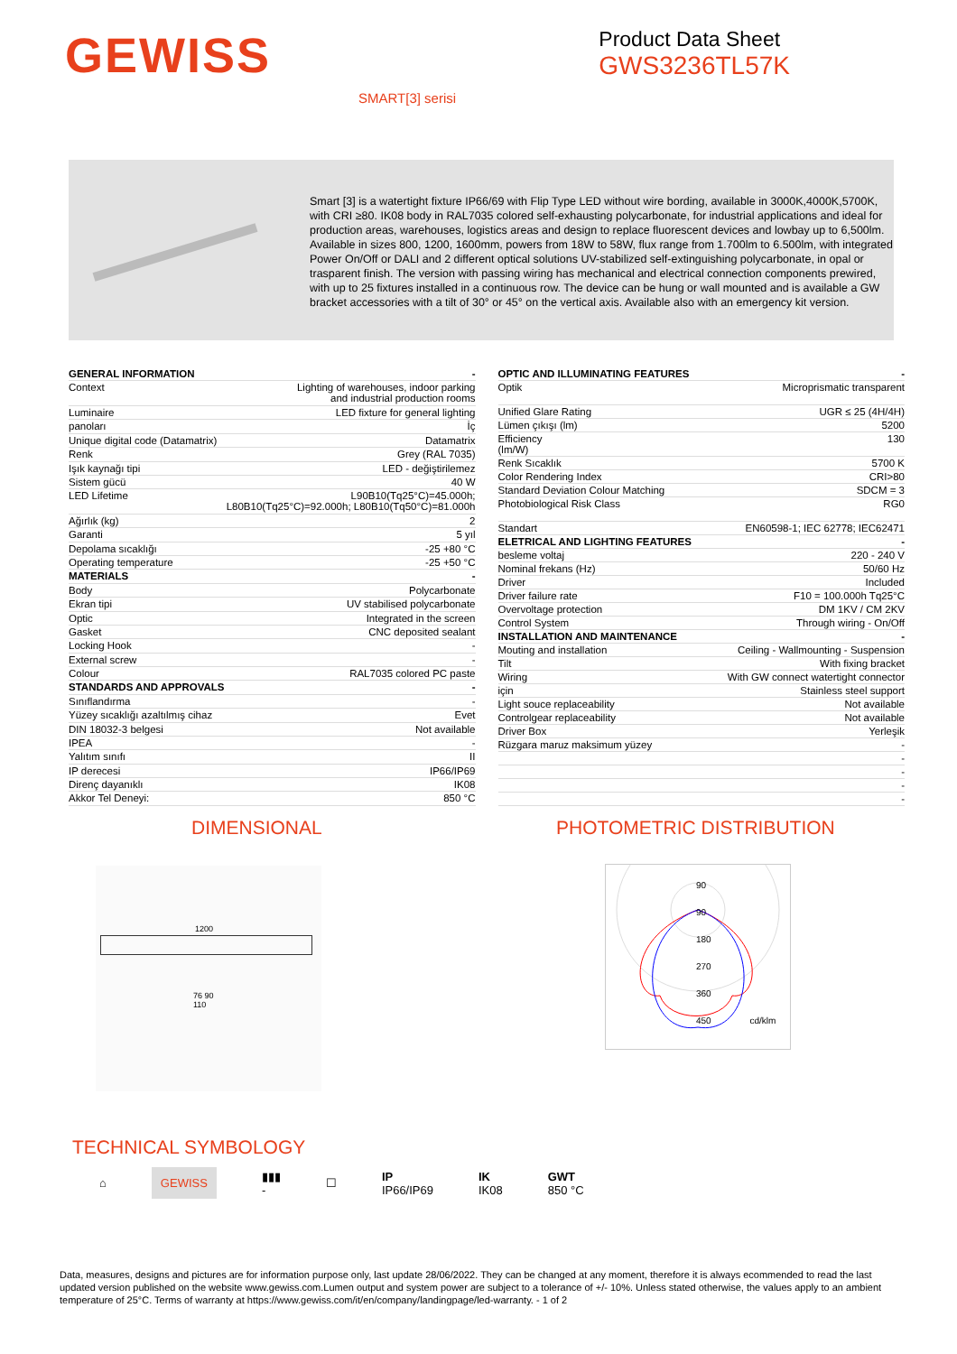GEWISS
Product Data Sheet
GWS3236TL57K
SMART[3] serisi
Smart [3] is a watertight fixture IP66/69 with Flip Type LED without wire bording, available in 3000K,4000K,5700K, with CRI ≥80. IK08 body in RAL7035 colored self-exhausting polycarbonate, for industrial applications and ideal for production areas, warehouses, logistics areas and design to replace fluorescent devices and lowbay up to 6,500lm. Available in sizes 800, 1200, 1600mm, powers from 18W to 58W, flux range from 1.700lm to 6.500lm, with integrated Power On/Off or DALI and 2 different optical solutions UV-stabilized self-extinguishing polycarbonate, in opal or trasparent finish. The version with passing wiring has mechanical and electrical connection components prewired, with up to 25 fixtures installed in a continuous row. The device can be hung or wall mounted and is available a GW bracket accessories with a tilt of 30° or 45° on the vertical axis. Available also with an emergency kit version.
| GENERAL INFORMATION | - |
| --- | --- |
| Context | Lighting of warehouses, indoor parking and industrial production rooms |
| Luminaire | LED fixture for general lighting |
| panoları | İç |
| Unique digital code (Datamatrix) | Datamatrix |
| Renk | Grey (RAL 7035) |
| Işık kaynağı tipi | LED - değiştirilemez |
| Sistem gücü | 40 W |
| LED Lifetime | L90B10(Tq25°C)=45.000h; L80B10(Tq25°C)=92.000h; L80B10(Tq50°C)=81.000h |
| Ağırlık (kg) | 2 |
| Garanti | 5 yıl |
| Depolama sıcaklığı | -25 +80 °C |
| Operating temperature | -25 +50 °C |
| MATERIALS | - |
| Body | Polycarbonate |
| Ekran tipi | UV stabilised polycarbonate |
| Optic | Integrated in the screen |
| Gasket | CNC deposited sealant |
| Locking Hook | - |
| External screw | - |
| Colour | RAL7035 colored PC paste |
| STANDARDS AND APPROVALS | - |
| Sınıflandırma | - |
| Yüzey sıcaklığı azaltılmış cihaz | Evet |
| DIN 18032-3 belgesi | Not available |
| IPEA | - |
| Yalıtım sınıfı | II |
| IP derecesi | IP66/IP69 |
| Direnç dayanıklı | IK08 |
| Akkor Tel Deneyi: | 850 °C |
| OPTIC AND ILLUMINATING FEATURES | - |
| --- | --- |
| Optik | Microprismatic transparent |
| Unified Glare Rating | UGR ≤ 25 (4H/4H) |
| Lümen çıkışı (lm) | 5200 |
| Efficiency (lm/W) | 130 |
| Renk Sıcaklık | 5700 K |
| Color Rendering Index | CRI>80 |
| Standard Deviation Colour Matching | SDCM = 3 |
| Photobiological Risk Class | RG0 |
| Standart | EN60598-1; IEC 62778; IEC62471 |
| ELETRICAL AND LIGHTING FEATURES | - |
| besleme voltaj | 220 - 240 V |
| Nominal frekans (Hz) | 50/60 Hz |
| Driver | Included |
| Driver failure rate | F10 = 100.000h Tq25°C |
| Overvoltage protection | DM 1KV / CM 2KV |
| Control System | Through wiring - On/Off |
| INSTALLATION AND MAINTENANCE | - |
| Mouting and installation | Ceiling - Wallmounting - Suspension |
| Tilt | With fixing bracket |
| Wiring | With GW connect watertight connector |
| için | Stainless steel support |
| Light souce replaceability | Not available |
| Controlgear replaceability | Not available |
| Driver Box | Yerleşik |
| Rüzgara maruz maksimum yüzey | - |
| | - |
| | - |
| | - |
| | - |
DIMENSIONAL
1200
76 90
110
PHOTOMETRIC DISTRIBUTION
90
90
180
270
360
450 cd/klm
TECHNICAL SYMBOLOGY
⌂ GEWISS ▮▮▮
- ☐ IP
IP66/IP69 IK
IK08 GWT
850 °C
Data, measures, designs and pictures are for information purpose only, last update 28/06/2022. They can be changed at any moment, therefore it is always ecommended to read the last updated version published on the website www.gewiss.com.Lumen output and system power are subject to a tolerance of +/- 10%. Unless stated otherwise, the values apply to an ambient temperature of 25°C. Terms of warranty at https://www.gewiss.com/it/en/company/landingpage/led-warranty. - 1 of 2